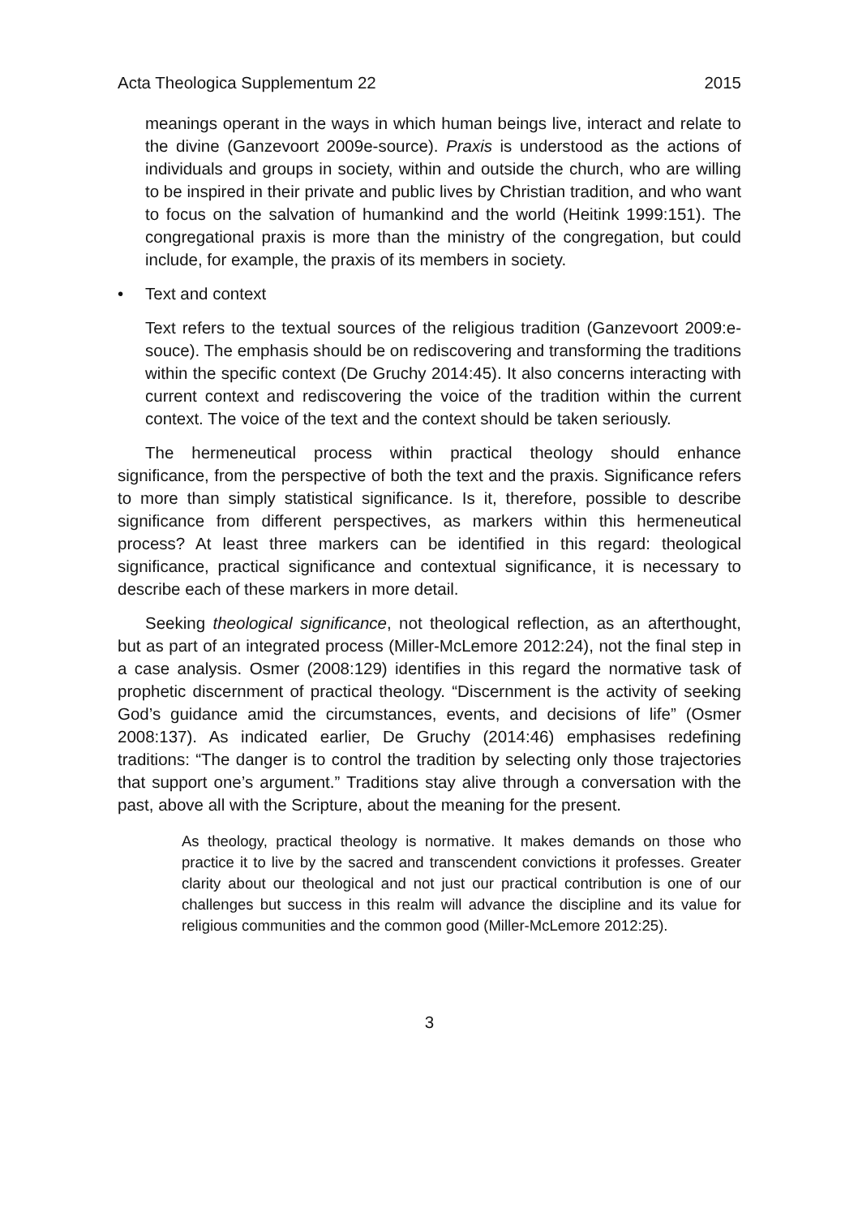Acta Theologica Supplementum 22 2015
meanings operant in the ways in which human beings live, interact and relate to the divine (Ganzevoort 2009e-source). Praxis is understood as the actions of individuals and groups in society, within and outside the church, who are willing to be inspired in their private and public lives by Christian tradition, and who want to focus on the salvation of humankind and the world (Heitink 1999:151). The congregational praxis is more than the ministry of the congregation, but could include, for example, the praxis of its members in society.
• Text and context
Text refers to the textual sources of the religious tradition (Ganzevoort 2009:e-souce). The emphasis should be on rediscovering and transforming the traditions within the specific context (De Gruchy 2014:45). It also concerns interacting with current context and rediscovering the voice of the tradition within the current context. The voice of the text and the context should be taken seriously.
The hermeneutical process within practical theology should enhance significance, from the perspective of both the text and the praxis. Significance refers to more than simply statistical significance. Is it, therefore, possible to describe significance from different perspectives, as markers within this hermeneutical process? At least three markers can be identified in this regard: theological significance, practical significance and contextual significance, it is necessary to describe each of these markers in more detail.
Seeking theological significance, not theological reflection, as an afterthought, but as part of an integrated process (Miller-McLemore 2012:24), not the final step in a case analysis. Osmer (2008:129) identifies in this regard the normative task of prophetic discernment of practical theology. “Discernment is the activity of seeking God’s guidance amid the circumstances, events, and decisions of life” (Osmer 2008:137). As indicated earlier, De Gruchy (2014:46) emphasises redefining traditions: “The danger is to control the tradition by selecting only those trajectories that support one’s argument.” Traditions stay alive through a conversation with the past, above all with the Scripture, about the meaning for the present.
As theology, practical theology is normative. It makes demands on those who practice it to live by the sacred and transcendent convictions it professes. Greater clarity about our theological and not just our practical contribution is one of our challenges but success in this realm will advance the discipline and its value for religious communities and the common good (Miller-McLemore 2012:25).
3